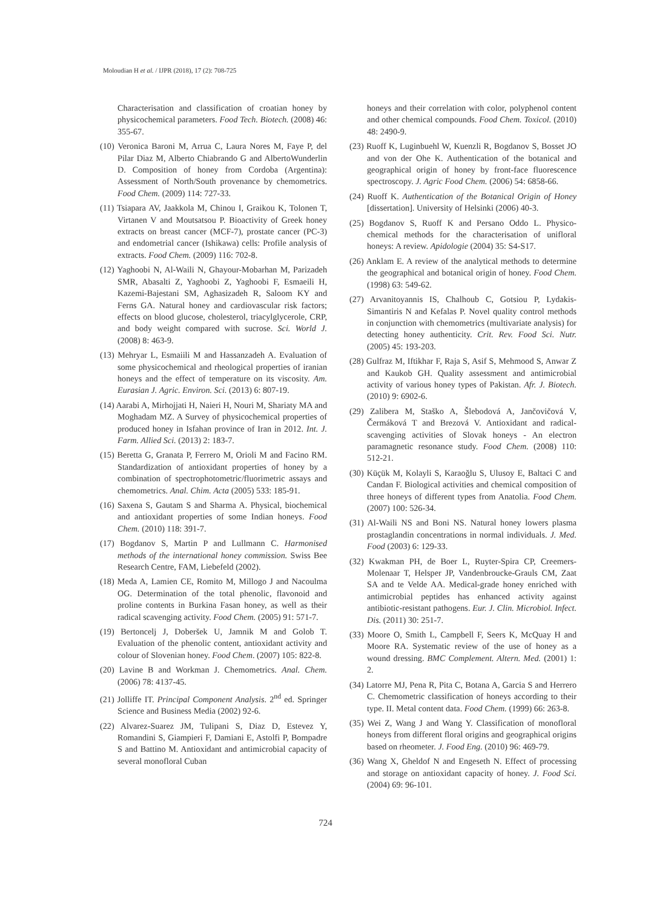Moloudian H et al. / IJPR (2018), 17 (2): 708-725
Characterisation and classification of croatian honey by physicochemical parameters. Food Tech. Biotech. (2008) 46: 355-67.
(10) Veronica Baroni M, Arrua C, Laura Nores M, Faye P, del Pilar Diaz M, Alberto Chiabrando G and AlbertoWunderlin D. Composition of honey from Cordoba (Argentina): Assessment of North/South provenance by chemometrics. Food Chem. (2009) 114: 727-33.
(11) Tsiapara AV, Jaakkola M, Chinou I, Graikou K, Tolonen T, Virtanen V and Moutsatsou P. Bioactivity of Greek honey extracts on breast cancer (MCF-7), prostate cancer (PC-3) and endometrial cancer (Ishikawa) cells: Profile analysis of extracts. Food Chem. (2009) 116: 702-8.
(12) Yaghoobi N, Al-Waili N, Ghayour-Mobarhan M, Parizadeh SMR, Abasalti Z, Yaghoobi Z, Yaghoobi F, Esmaeili H, Kazemi-Bajestani SM, Aghasizadeh R, Saloom KY and Ferns GA. Natural honey and cardiovascular risk factors; effects on blood glucose, cholesterol, triacylglycerole, CRP, and body weight compared with sucrose. Sci. World J. (2008) 8: 463-9.
(13) Mehryar L, Esmaiili M and Hassanzadeh A. Evaluation of some physicochemical and rheological properties of iranian honeys and the effect of temperature on its viscosity. Am. Eurasian J. Agric. Environ. Sci. (2013) 6: 807-19.
(14) Aarabi A, Mirhojjati H, Naieri H, Nouri M, Shariaty MA and Moghadam MZ. A Survey of physicochemical properties of produced honey in Isfahan province of Iran in 2012. Int. J. Farm. Allied Sci. (2013) 2: 183-7.
(15) Beretta G, Granata P, Ferrero M, Orioli M and Facino RM. Standardization of antioxidant properties of honey by a combination of spectrophotometric/fluorimetric assays and chemometrics. Anal. Chim. Acta (2005) 533: 185-91.
(16) Saxena S, Gautam S and Sharma A. Physical, biochemical and antioxidant properties of some Indian honeys. Food Chem. (2010) 118: 391-7.
(17) Bogdanov S, Martin P and Lullmann C. Harmonised methods of the international honey commission. Swiss Bee Research Centre, FAM, Liebefeld (2002).
(18) Meda A, Lamien CE, Romito M, Millogo J and Nacoulma OG. Determination of the total phenolic, flavonoid and proline contents in Burkina Fasan honey, as well as their radical scavenging activity. Food Chem. (2005) 91: 571-7.
(19) Bertoncelj J, Doberšek U, Jamnik M and Golob T. Evaluation of the phenolic content, antioxidant activity and colour of Slovenian honey. Food Chem. (2007) 105: 822-8.
(20) Lavine B and Workman J. Chemometrics. Anal. Chem. (2006) 78: 4137-45.
(21) Jolliffe IT. Principal Component Analysis. 2<sup>nd</sup> ed. Springer Science and Business Media (2002) 92-6.
(22) Alvarez-Suarez JM, Tulipani S, Diaz D, Estevez Y, Romandini S, Giampieri F, Damiani E, Astolfi P, Bompadre S and Battino M. Antioxidant and antimicrobial capacity of several monofloral Cuban
honeys and their correlation with color, polyphenol content and other chemical compounds. Food Chem. Toxicol. (2010) 48: 2490-9.
(23) Ruoff K, Luginbuehl W, Kuenzli R, Bogdanov S, Bosset JO and von der Ohe K. Authentication of the botanical and geographical origin of honey by front-face fluorescence spectroscopy. J. Agric Food Chem. (2006) 54: 6858-66.
(24) Ruoff K. Authentication of the Botanical Origin of Honey [dissertation]. University of Helsinki (2006) 40-3.
(25) Bogdanov S, Ruoff K and Persano Oddo L. Physico-chemical methods for the characterisation of unifloral honeys: A review. Apidologie (2004) 35: S4-S17.
(26) Anklam E. A review of the analytical methods to determine the geographical and botanical origin of honey. Food Chem. (1998) 63: 549-62.
(27) Arvanitoyannis IS, Chalhoub C, Gotsiou P, Lydakis-Simantiris N and Kefalas P. Novel quality control methods in conjunction with chemometrics (multivariate analysis) for detecting honey authenticity. Crit. Rev. Food Sci. Nutr. (2005) 45: 193-203.
(28) Gulfraz M, Iftikhar F, Raja S, Asif S, Mehmood S, Anwar Z and Kaukob GH. Quality assessment and antimicrobial activity of various honey types of Pakistan. Afr. J. Biotech. (2010) 9: 6902-6.
(29) Zalibera M, Staško A, Šlebodová A, Jančovičová V, Čermáková T and Brezová V. Antioxidant and radical-scavenging activities of Slovak honeys - An electron paramagnetic resonance study. Food Chem. (2008) 110: 512-21.
(30) Küçük M, Kolayli S, Karaoğlu S, Ulusoy E, Baltaci C and Candan F. Biological activities and chemical composition of three honeys of different types from Anatolia. Food Chem. (2007) 100: 526-34.
(31) Al-Waili NS and Boni NS. Natural honey lowers plasma prostaglandin concentrations in normal individuals. J. Med. Food (2003) 6: 129-33.
(32) Kwakman PH, de Boer L, Ruyter-Spira CP, Creemers-Molenaar T, Helsper JP, Vandenbroucke-Grauls CM, Zaat SA and te Velde AA. Medical-grade honey enriched with antimicrobial peptides has enhanced activity against antibiotic-resistant pathogens. Eur. J. Clin. Microbiol. Infect. Dis. (2011) 30: 251-7.
(33) Moore O, Smith L, Campbell F, Seers K, McQuay H and Moore RA. Systematic review of the use of honey as a wound dressing. BMC Complement. Altern. Med. (2001) 1: 2.
(34) Latorre MJ, Pena R, Pita C, Botana A, Garcia S and Herrero C. Chemometric classification of honeys according to their type. II. Metal content data. Food Chem. (1999) 66: 263-8.
(35) Wei Z, Wang J and Wang Y. Classification of monofloral honeys from different floral origins and geographical origins based on rheometer. J. Food Eng. (2010) 96: 469-79.
(36) Wang X, Gheldof N and Engeseth N. Effect of processing and storage on antioxidant capacity of honey. J. Food Sci. (2004) 69: 96-101.
724